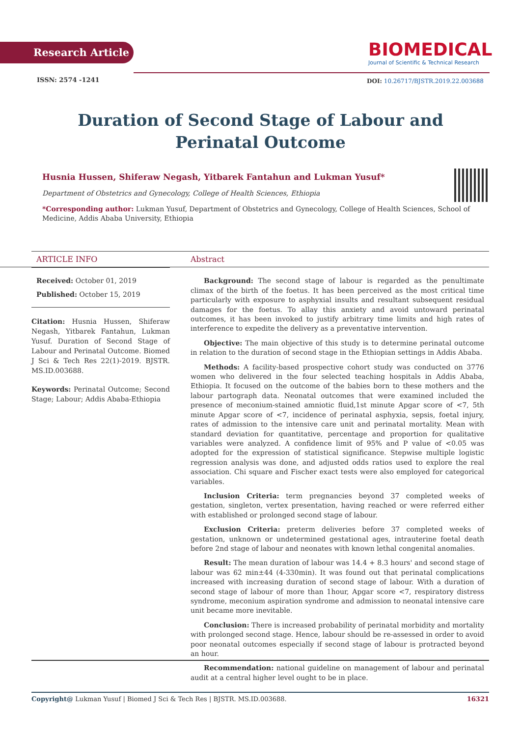Research Article
BIOMEDICAL
Journal of Scientific & Technical Research
ISSN: 2574 -1241
DOI: 10.26717/BJSTR.2019.22.003688
Duration of Second Stage of Labour and Perinatal Outcome
Husnia Hussen, Shiferaw Negash, Yitbarek Fantahun and Lukman Yusuf*
Department of Obstetrics and Gynecology, College of Health Sciences, Ethiopia
*Corresponding author: Lukman Yusuf, Department of Obstetrics and Gynecology, College of Health Sciences, School of Medicine, Addis Ababa University, Ethiopia
ARTICLE INFO
Received: October 01, 2019
Published: October 15, 2019
Citation: Husnia Hussen, Shiferaw Negash, Yitbarek Fantahun, Lukman Yusuf. Duration of Second Stage of Labour and Perinatal Outcome. Biomed J Sci & Tech Res 22(1)-2019. BJSTR. MS.ID.003688.
Keywords: Perinatal Outcome; Second Stage; Labour; Addis Ababa-Ethiopia
Abstract
Background: The second stage of labour is regarded as the penultimate climax of the birth of the foetus. It has been perceived as the most critical time particularly with exposure to asphyxial insults and resultant subsequent residual damages for the foetus. To allay this anxiety and avoid untoward perinatal outcomes, it has been invoked to justify arbitrary time limits and high rates of interference to expedite the delivery as a preventative intervention.
Objective: The main objective of this study is to determine perinatal outcome in relation to the duration of second stage in the Ethiopian settings in Addis Ababa.
Methods: A facility-based prospective cohort study was conducted on 3776 women who delivered in the four selected teaching hospitals in Addis Ababa, Ethiopia. It focused on the outcome of the babies born to these mothers and the labour partograph data. Neonatal outcomes that were examined included the presence of meconium-stained amniotic fluid,1st minute Apgar score of <7, 5th minute Apgar score of <7, incidence of perinatal asphyxia, sepsis, foetal injury, rates of admission to the intensive care unit and perinatal mortality. Mean with standard deviation for quantitative, percentage and proportion for qualitative variables were analyzed. A confidence limit of 95% and P value of <0.05 was adopted for the expression of statistical significance. Stepwise multiple logistic regression analysis was done, and adjusted odds ratios used to explore the real association. Chi square and Fischer exact tests were also employed for categorical variables.
Inclusion Criteria: term pregnancies beyond 37 completed weeks of gestation, singleton, vertex presentation, having reached or were referred either with established or prolonged second stage of labour.
Exclusion Criteria: preterm deliveries before 37 completed weeks of gestation, unknown or undetermined gestational ages, intrauterine foetal death before 2nd stage of labour and neonates with known lethal congenital anomalies.
Result: The mean duration of labour was 14.4 + 8.3 hours' and second stage of labour was 62 min±44 (4-330min). It was found out that perinatal complications increased with increasing duration of second stage of labour. With a duration of second stage of labour of more than 1hour, Apgar score <7, respiratory distress syndrome, meconium aspiration syndrome and admission to neonatal intensive care unit became more inevitable.
Conclusion: There is increased probability of perinatal morbidity and mortality with prolonged second stage. Hence, labour should be re-assessed in order to avoid poor neonatal outcomes especially if second stage of labour is protracted beyond an hour.
Recommendation: national guideline on management of labour and perinatal audit at a central higher level ought to be in place.
Copyright@ Lukman Yusuf | Biomed J Sci & Tech Res | BJSTR. MS.ID.003688. 16321